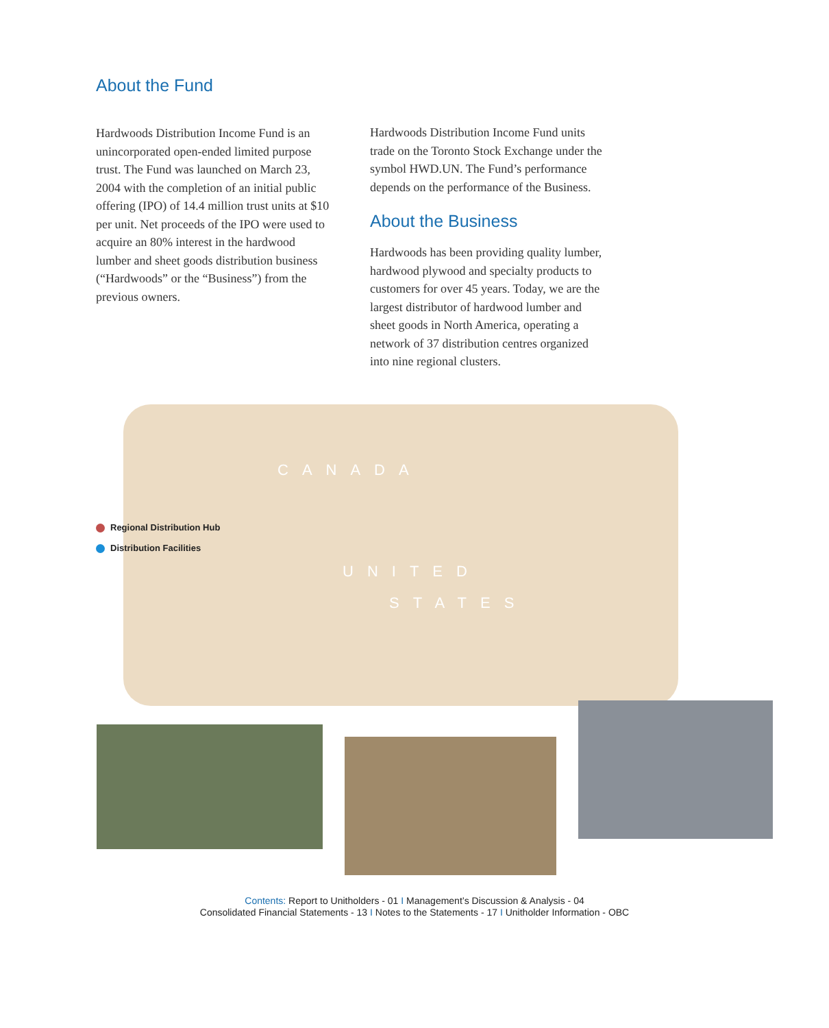About the Fund
Hardwoods Distribution Income Fund is an unincorporated open-ended limited purpose trust. The Fund was launched on March 23, 2004 with the completion of an initial public offering (IPO) of 14.4 million trust units at $10 per unit. Net proceeds of the IPO were used to acquire an 80% interest in the hardwood lumber and sheet goods distribution business (“Hardwoods” or the “Business”) from the previous owners.
Hardwoods Distribution Income Fund units trade on the Toronto Stock Exchange under the symbol HWD.UN. The Fund’s performance depends on the performance of the Business.
About the Business
Hardwoods has been providing quality lumber, hardwood plywood and specialty products to customers for over 45 years. Today, we are the largest distributor of hardwood lumber and sheet goods in North America, operating a network of 37 distribution centres organized into nine regional clusters.
CANADA
UNITED
STATES
Regional Distribution Hub
Distribution Facilities
Contents: Report to Unitholders - 01 I Management’s Discussion & Analysis - 04
Consolidated Financial Statements - 13 I Notes to the Statements - 17 I Unitholder Information - OBC